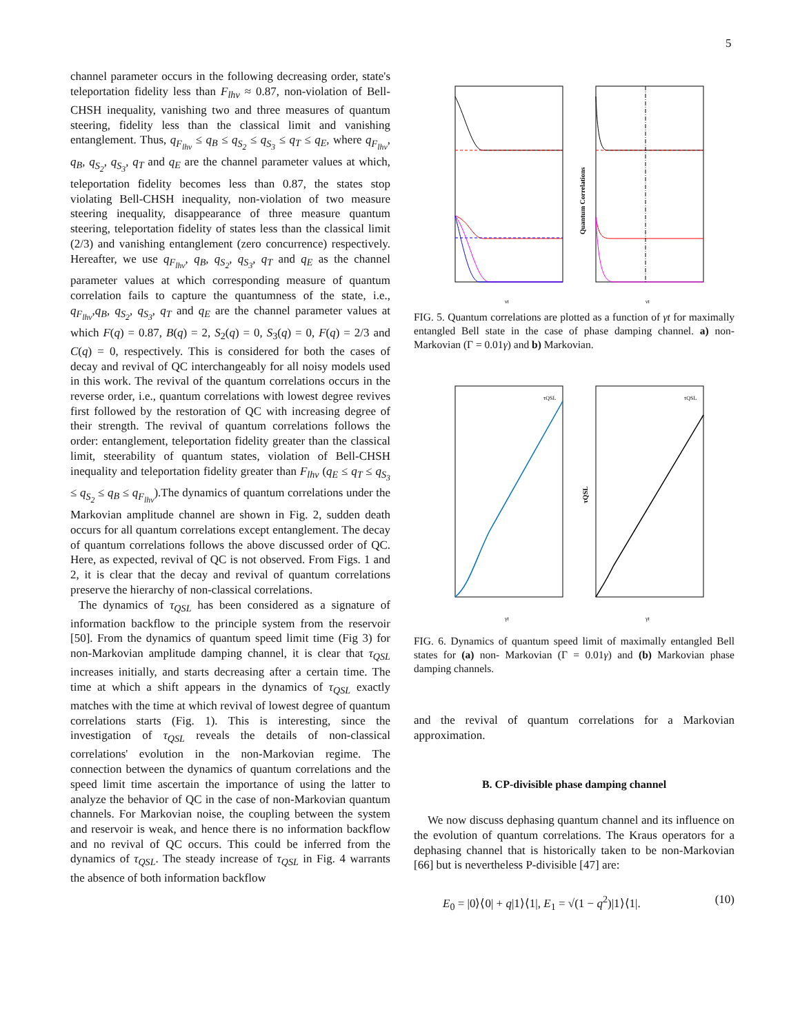5
channel parameter occurs in the following decreasing order, state's teleportation fidelity less than F<sub>lhv</sub> ≈ 0.87, non-violation of Bell-CHSH inequality, vanishing two and three measures of quantum steering, fidelity less than the classical limit and vanishing entanglement. Thus, q<sub>F<sub>lhv</sub></sub> ≤ q<sub>B</sub> ≤ q<sub>S<sub>2</sub></sub> ≤ q<sub>S<sub>3</sub></sub> ≤ q<sub>T</sub> ≤ q<sub>E</sub>, where q<sub>F<sub>lhv</sub></sub>, q<sub>B</sub>, q<sub>S<sub>2</sub></sub>, q<sub>S<sub>3</sub></sub>, q<sub>T</sub> and q<sub>E</sub> are the channel parameter values at which, teleportation fidelity becomes less than 0.87, the states stop violating Bell-CHSH inequality, non-violation of two measure steering inequality, disappearance of three measure quantum steering, teleportation fidelity of states less than the classical limit (2/3) and vanishing entanglement (zero concurrence) respectively. Hereafter, we use q<sub>F<sub>lhv</sub></sub>, q<sub>B</sub>, q<sub>S<sub>2</sub></sub>, q<sub>S<sub>3</sub></sub>, q<sub>T</sub> and q<sub>E</sub> as the channel parameter values at which corresponding measure of quantum correlation fails to capture the quantumness of the state, i.e., q<sub>F<sub>lhv</sub></sub>,q<sub>B</sub>, q<sub>S<sub>2</sub></sub>, q<sub>S<sub>3</sub></sub>, q<sub>T</sub> and q<sub>E</sub> are the channel parameter values at which F(q) = 0.87, B(q) = 2, S<sub>2</sub>(q) = 0, S<sub>3</sub>(q) = 0, F(q) = 2/3 and C(q) = 0, respectively. This is considered for both the cases of decay and revival of QC interchangeably for all noisy models used in this work. The revival of the quantum correlations occurs in the reverse order, i.e., quantum correlations with lowest degree revives first followed by the restoration of QC with increasing degree of their strength. The revival of quantum correlations follows the order: entanglement, teleportation fidelity greater than the classical limit, steerability of quantum states, violation of Bell-CHSH inequality and teleportation fidelity greater than F<sub>lhv</sub> (q<sub>E</sub> ≤ q<sub>T</sub> ≤ q<sub>S<sub>3</sub></sub> ≤ q<sub>S<sub>2</sub></sub> ≤ q<sub>B</sub> ≤ q<sub>F<sub>lhv</sub></sub>).The dynamics of quantum correlations under the Markovian amplitude channel are shown in Fig. 2, sudden death occurs for all quantum correlations except entanglement. The decay of quantum correlations follows the above discussed order of QC. Here, as expected, revival of QC is not observed. From Figs. 1 and 2, it is clear that the decay and revival of quantum correlations preserve the hierarchy of non-classical correlations.
The dynamics of τ<sub>QSL</sub> has been considered as a signature of information backflow to the principle system from the reservoir [50]. From the dynamics of quantum speed limit time (Fig 3) for non-Markovian amplitude damping channel, it is clear that τ<sub>QSL</sub> increases initially, and starts decreasing after a certain time. The time at which a shift appears in the dynamics of τ<sub>QSL</sub> exactly matches with the time at which revival of lowest degree of quantum correlations starts (Fig. 1). This is interesting, since the investigation of τ<sub>QSL</sub> reveals the details of non-classical correlations' evolution in the non-Markovian regime. The connection between the dynamics of quantum correlations and the speed limit time ascertain the importance of using the latter to analyze the behavior of QC in the case of non-Markovian quantum channels. For Markovian noise, the coupling between the system and reservoir is weak, and hence there is no information backflow and no revival of QC occurs. This could be inferred from the dynamics of τ<sub>QSL</sub>. The steady increase of τ<sub>QSL</sub> in Fig. 4 warrants the absence of both information backflow
γt
γt
Quantum Correlations
FIG. 5. Quantum correlations are plotted as a function of γt for maximally entangled Bell state in the case of phase damping channel. a) non-Markovian (Γ = 0.01γ) and b) Markovian.
τQSL
τQSL
γt
γt
τQSL
FIG. 6. Dynamics of quantum speed limit of maximally entangled Bell states for (a) non- Markovian (Γ = 0.01γ) and (b) Markovian phase damping channels.
and the revival of quantum correlations for a Markovian approximation.
B. CP-divisible phase damping channel
We now discuss dephasing quantum channel and its influence on the evolution of quantum correlations. The Kraus operators for a dephasing channel that is historically taken to be non-Markovian [66] but is nevertheless P-divisible [47] are:
E<sub>0</sub> = |0⟩⟨0| + q|1⟩⟨1|, E<sub>1</sub> = √(1 − q<sup>2</sup>)|1⟩⟨1|. (10)